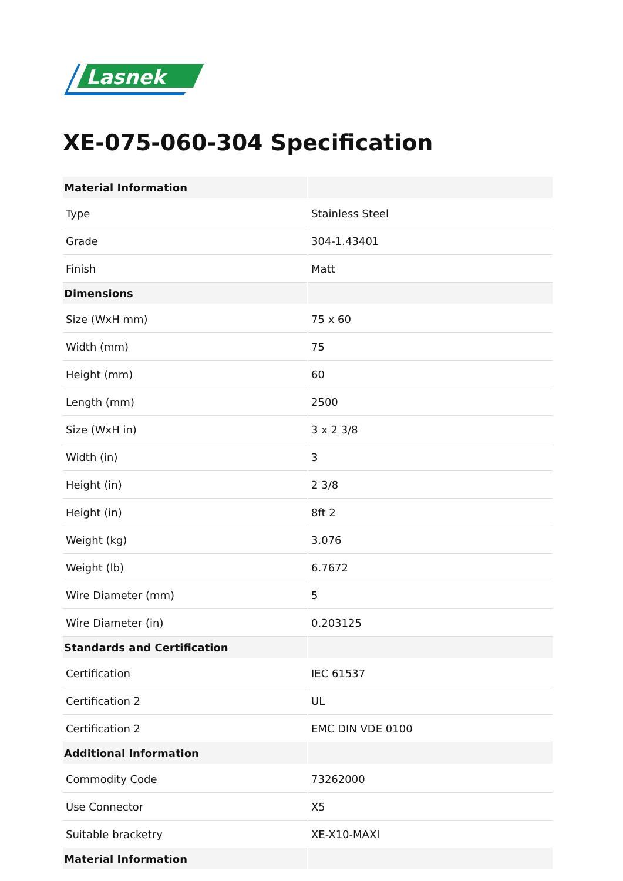Lasnek
XE-075-060-304 Specification
| Material Information | |
| --- | --- |
| Type | Stainless Steel |
| Grade | 304-1.43401 |
| Finish | Matt |
| Dimensions | |
| Size (WxH mm) | 75 x 60 |
| Width (mm) | 75 |
| Height (mm) | 60 |
| Length (mm) | 2500 |
| Size (WxH in) | 3 x 2 3/8 |
| Width (in) | 3 |
| Height (in) | 2 3/8 |
| Height (in) | 8ft 2 |
| Weight (kg) | 3.076 |
| Weight (lb) | 6.7672 |
| Wire Diameter (mm) | 5 |
| Wire Diameter (in) | 0.203125 |
| Standards and Certification | |
| Certification | IEC 61537 |
| Certification 2 | UL |
| Certification 2 | EMC DIN VDE 0100 |
| Additional Information | |
| Commodity Code | 73262000 |
| Use Connector | X5 |
| Suitable bracketry | XE-X10-MAXI |
| Material Information | |